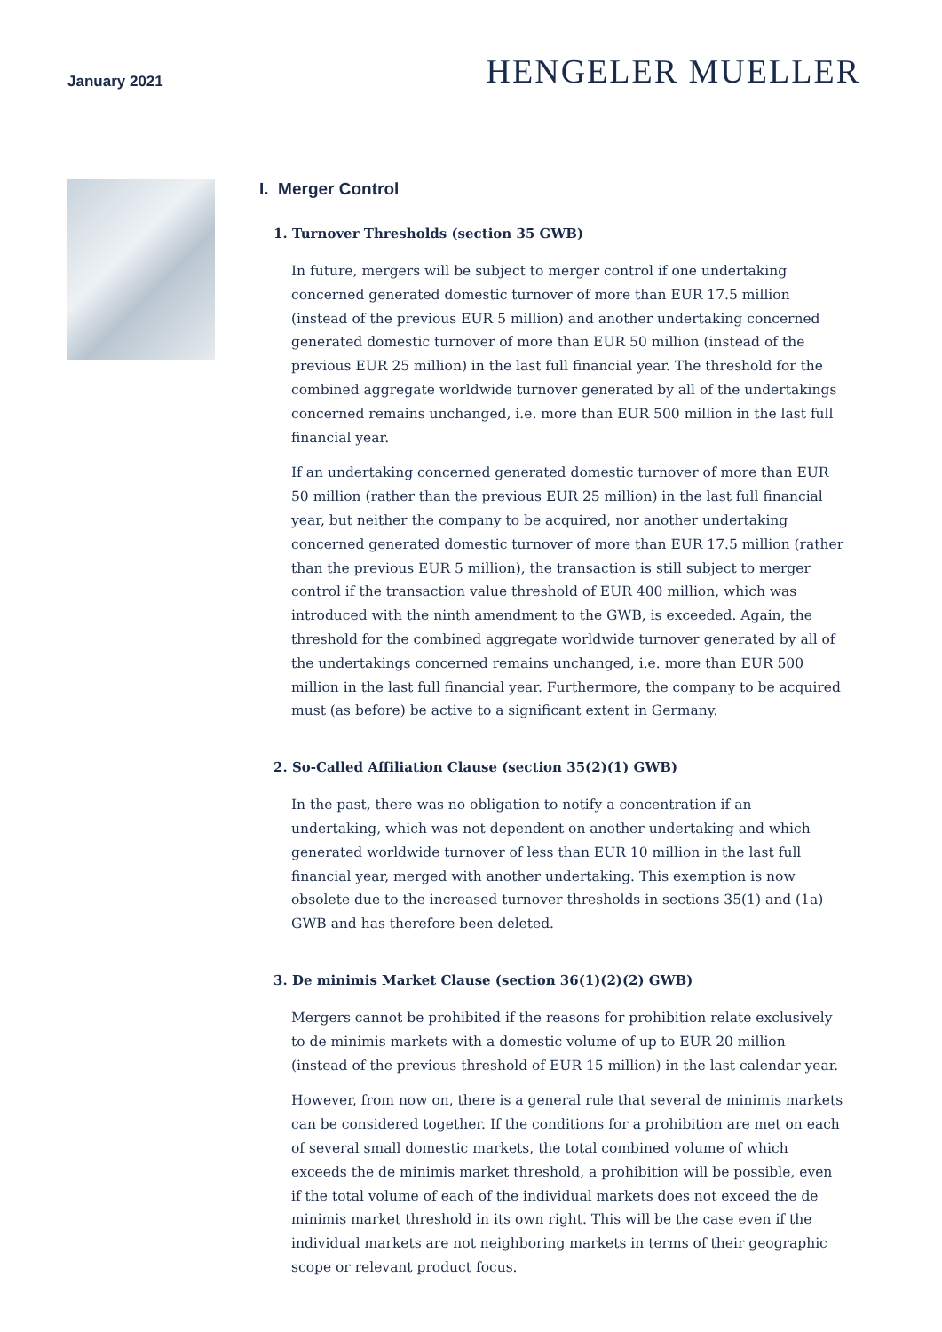January 2021
HENGELER MUELLER
I. Merger Control
1. Turnover Thresholds (section 35 GWB)
In future, mergers will be subject to merger control if one undertaking concerned generated domestic turnover of more than EUR 17.5 million (instead of the previous EUR 5 million) and another undertaking concerned generated domestic turnover of more than EUR 50 million (instead of the previous EUR 25 million) in the last full financial year. The threshold for the combined aggregate worldwide turnover generated by all of the undertakings concerned remains unchanged, i.e. more than EUR 500 million in the last full financial year.
If an undertaking concerned generated domestic turnover of more than EUR 50 million (rather than the previous EUR 25 million) in the last full financial year, but neither the company to be acquired, nor another undertaking concerned generated domestic turnover of more than EUR 17.5 million (rather than the previous EUR 5 million), the transaction is still subject to merger control if the transaction value threshold of EUR 400 million, which was introduced with the ninth amendment to the GWB, is exceeded. Again, the threshold for the combined aggregate worldwide turnover generated by all of the undertakings concerned remains unchanged, i.e. more than EUR 500 million in the last full financial year. Furthermore, the company to be acquired must (as before) be active to a significant extent in Germany.
2. So-Called Affiliation Clause (section 35(2)(1) GWB)
In the past, there was no obligation to notify a concentration if an undertaking, which was not dependent on another undertaking and which generated worldwide turnover of less than EUR 10 million in the last full financial year, merged with another under­taking. This exemption is now obsolete due to the increased turnover thresholds in sections 35(1) and (1a) GWB and has therefore been deleted.
3. De minimis Market Clause (section 36(1)(2)(2) GWB)
Mergers cannot be prohibited if the reasons for prohibition relate exclusively to de minimis markets with a domestic volume of up to EUR 20 million (instead of the previous threshold of EUR 15 million) in the last calendar year.
However, from now on, there is a general rule that several de minimis markets can be considered together. If the conditions for a prohibition are met on each of several small domestic markets, the total combined volume of which exceeds the de minimis market threshold, a prohibition will be possible, even if the total volume of each of the individual markets does not exceed the de minimis market threshold in its own right. This will be the case even if the individual markets are not neighboring markets in terms of their geographic scope or relevant product focus.